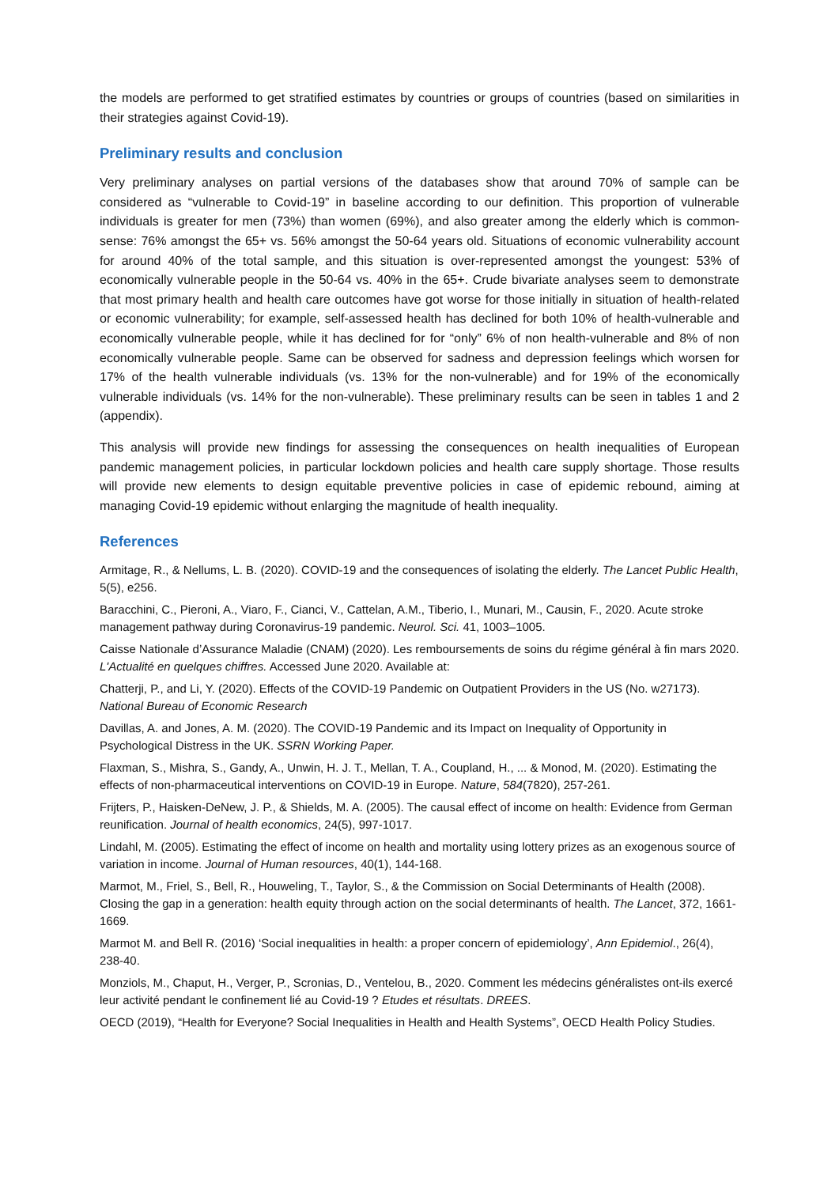the models are performed to get stratified estimates by countries or groups of countries (based on similarities in their strategies against Covid-19).
Preliminary results and conclusion
Very preliminary analyses on partial versions of the databases show that around 70% of sample can be considered as “vulnerable to Covid-19” in baseline according to our definition. This proportion of vulnerable individuals is greater for men (73%) than women (69%), and also greater among the elderly which is common-sense: 76% amongst the 65+ vs. 56% amongst the 50-64 years old. Situations of economic vulnerability account for around 40% of the total sample, and this situation is over-represented amongst the youngest: 53% of economically vulnerable people in the 50-64 vs. 40% in the 65+. Crude bivariate analyses seem to demonstrate that most primary health and health care outcomes have got worse for those initially in situation of health-related or economic vulnerability; for example, self-assessed health has declined for both 10% of health-vulnerable and economically vulnerable people, while it has declined for for “only” 6% of non health-vulnerable and 8% of non economically vulnerable people. Same can be observed for sadness and depression feelings which worsen for 17% of the health vulnerable individuals (vs. 13% for the non-vulnerable) and for 19% of the economically vulnerable individuals (vs. 14% for the non-vulnerable). These preliminary results can be seen in tables 1 and 2 (appendix).
This analysis will provide new findings for assessing the consequences on health inequalities of European pandemic management policies, in particular lockdown policies and health care supply shortage. Those results will provide new elements to design equitable preventive policies in case of epidemic rebound, aiming at managing Covid-19 epidemic without enlarging the magnitude of health inequality.
References
Armitage, R., & Nellums, L. B. (2020). COVID-19 and the consequences of isolating the elderly. The Lancet Public Health, 5(5), e256.
Baracchini, C., Pieroni, A., Viaro, F., Cianci, V., Cattelan, A.M., Tiberio, I., Munari, M., Causin, F., 2020. Acute stroke management pathway during Coronavirus-19 pandemic. Neurol. Sci. 41, 1003–1005.
Caisse Nationale d’Assurance Maladie (CNAM) (2020). Les remboursements de soins du régime général à fin mars 2020. L'Actualité en quelques chiffres. Accessed June 2020. Available at:
Chatterji, P., and Li, Y. (2020). Effects of the COVID-19 Pandemic on Outpatient Providers in the US (No. w27173). National Bureau of Economic Research
Davillas, A. and Jones, A. M. (2020). The COVID-19 Pandemic and its Impact on Inequality of Opportunity in Psychological Distress in the UK. SSRN Working Paper.
Flaxman, S., Mishra, S., Gandy, A., Unwin, H. J. T., Mellan, T. A., Coupland, H., ... & Monod, M. (2020). Estimating the effects of non-pharmaceutical interventions on COVID-19 in Europe. Nature, 584(7820), 257-261.
Frijters, P., Haisken-DeNew, J. P., & Shields, M. A. (2005). The causal effect of income on health: Evidence from German reunification. Journal of health economics, 24(5), 997-1017.
Lindahl, M. (2005). Estimating the effect of income on health and mortality using lottery prizes as an exogenous source of variation in income. Journal of Human resources, 40(1), 144-168.
Marmot, M., Friel, S., Bell, R., Houweling, T., Taylor, S., & the Commission on Social Determinants of Health (2008). Closing the gap in a generation: health equity through action on the social determinants of health. The Lancet, 372, 1661-1669.
Marmot M. and Bell R. (2016) ‘Social inequalities in health: a proper concern of epidemiology’, Ann Epidemiol., 26(4), 238-40.
Monziols, M., Chaput, H., Verger, P., Scronias, D., Ventelou, B., 2020. Comment les médecins généralistes ont-ils exercé leur activité pendant le confinement lié au Covid-19 ? Etudes et résultats. DREES.
OECD (2019), “Health for Everyone? Social Inequalities in Health and Health Systems”, OECD Health Policy Studies.